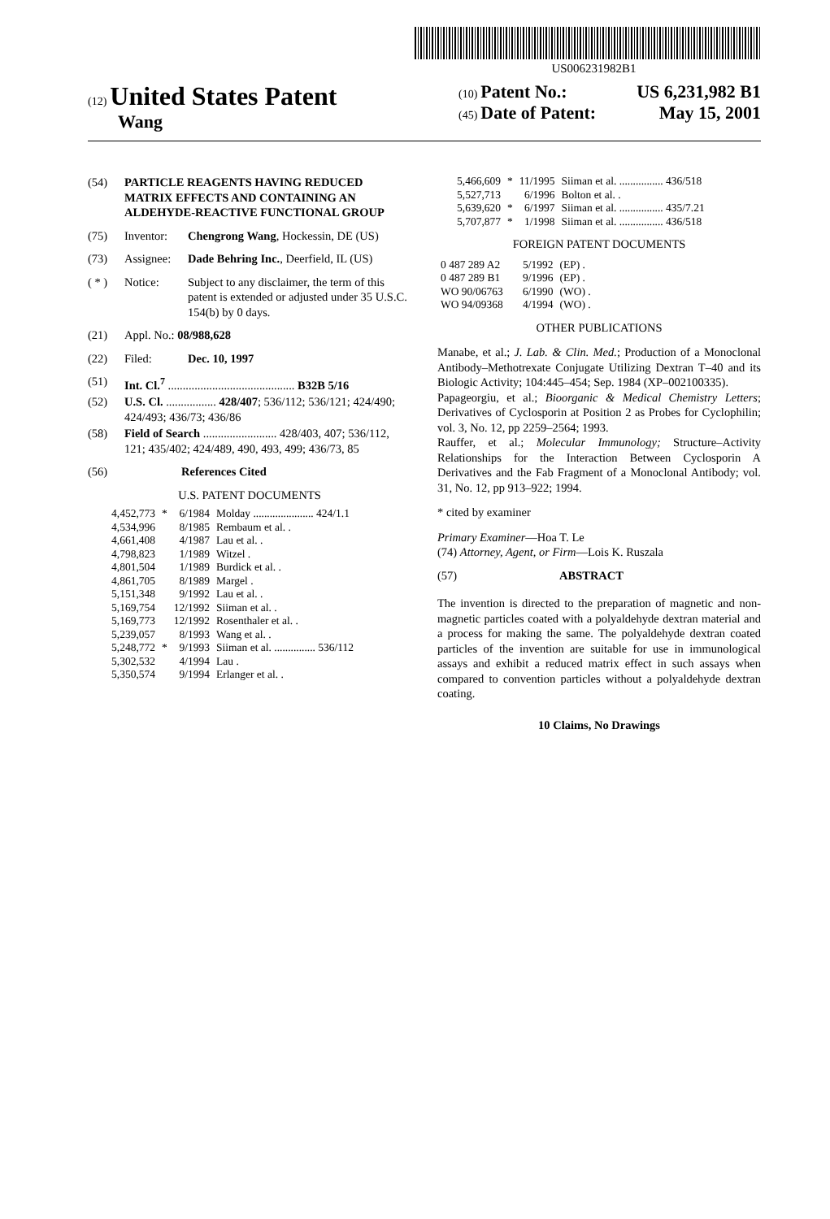US006231982B1
(12) United States Patent
Wang
(10) Patent No.: US 6,231,982 B1
(45) Date of Patent: May 15, 2001
(54) PARTICLE REAGENTS HAVING REDUCED MATRIX EFFECTS AND CONTAINING AN ALDEHYDE-REACTIVE FUNCTIONAL GROUP
(75) Inventor: Chengrong Wang, Hockessin, DE (US)
(73) Assignee: Dade Behring Inc., Deerfield, IL (US)
( * ) Notice: Subject to any disclaimer, the term of this patent is extended or adjusted under 35 U.S.C. 154(b) by 0 days.
(21) Appl. No.: 08/988,628
(22) Filed: Dec. 10, 1997
(51) Int. Cl.<sup>7</sup> ........................................... B32B 5/16
(52) U.S. Cl. ................. 428/407; 536/112; 536/121; 424/490; 424/493; 436/73; 436/86
(58) Field of Search ......................... 428/403, 407; 536/112, 121; 435/402; 424/489, 490, 493, 499; 436/73, 85
(56) References Cited
U.S. PATENT DOCUMENTS
| 4,452,773 | * | 6/1984 | Molday ...................... 424/1.1 |
| 4,534,996 | | 8/1985 | Rembaum et al. . |
| 4,661,408 | | 4/1987 | Lau et al. . |
| 4,798,823 | | 1/1989 | Witzel . |
| 4,801,504 | | 1/1989 | Burdick et al. . |
| 4,861,705 | | 8/1989 | Margel . |
| 5,151,348 | | 9/1992 | Lau et al. . |
| 5,169,754 | | 12/1992 | Siiman et al. . |
| 5,169,773 | | 12/1992 | Rosenthaler et al. . |
| 5,239,057 | | 8/1993 | Wang et al. . |
| 5,248,772 | * | 9/1993 | Siiman et al. ............... 536/112 |
| 5,302,532 | | 4/1994 | Lau . |
| 5,350,574 | | 9/1994 | Erlanger et al. . |
| 5,466,609 | * | 11/1995 | Siiman et al. ................ 436/518 |
| 5,527,713 | | 6/1996 | Bolton et al. . |
| 5,639,620 | * | 6/1997 | Siiman et al. ................ 435/7.21 |
| 5,707,877 | * | 1/1998 | Siiman et al. ................ 436/518 |
FOREIGN PATENT DOCUMENTS
| 0 487 289 A2 | 5/1992 | (EP) . |
| 0 487 289 B1 | 9/1996 | (EP) . |
| WO 90/06763 | 6/1990 | (WO) . |
| WO 94/09368 | 4/1994 | (WO) . |
OTHER PUBLICATIONS
Manabe, et al.; J. Lab. & Clin. Med.; Production of a Monoclonal Antibody–Methotrexate Conjugate Utilizing Dextran T–40 and its Biologic Activity; 104:445–454; Sep. 1984 (XP–002100335).
Papageorgiu, et al.; Bioorganic & Medical Chemistry Letters; Derivatives of Cyclosporin at Position 2 as Probes for Cyclophilin; vol. 3, No. 12, pp 2259–2564; 1993.
Rauffer, et al.; Molecular Immunology; Structure–Activity Relationships for the Interaction Between Cyclosporin A Derivatives and the Fab Fragment of a Monoclonal Antibody; vol. 31, No. 12, pp 913–922; 1994.
* cited by examiner
Primary Examiner—Hoa T. Le
(74) Attorney, Agent, or Firm—Lois K. Ruszala
(57) ABSTRACT
The invention is directed to the preparation of magnetic and non-magnetic particles coated with a polyaldehyde dextran material and a process for making the same. The polyaldehyde dextran coated particles of the invention are suitable for use in immunological assays and exhibit a reduced matrix effect in such assays when compared to convention particles without a polyaldehyde dextran coating.
10 Claims, No Drawings